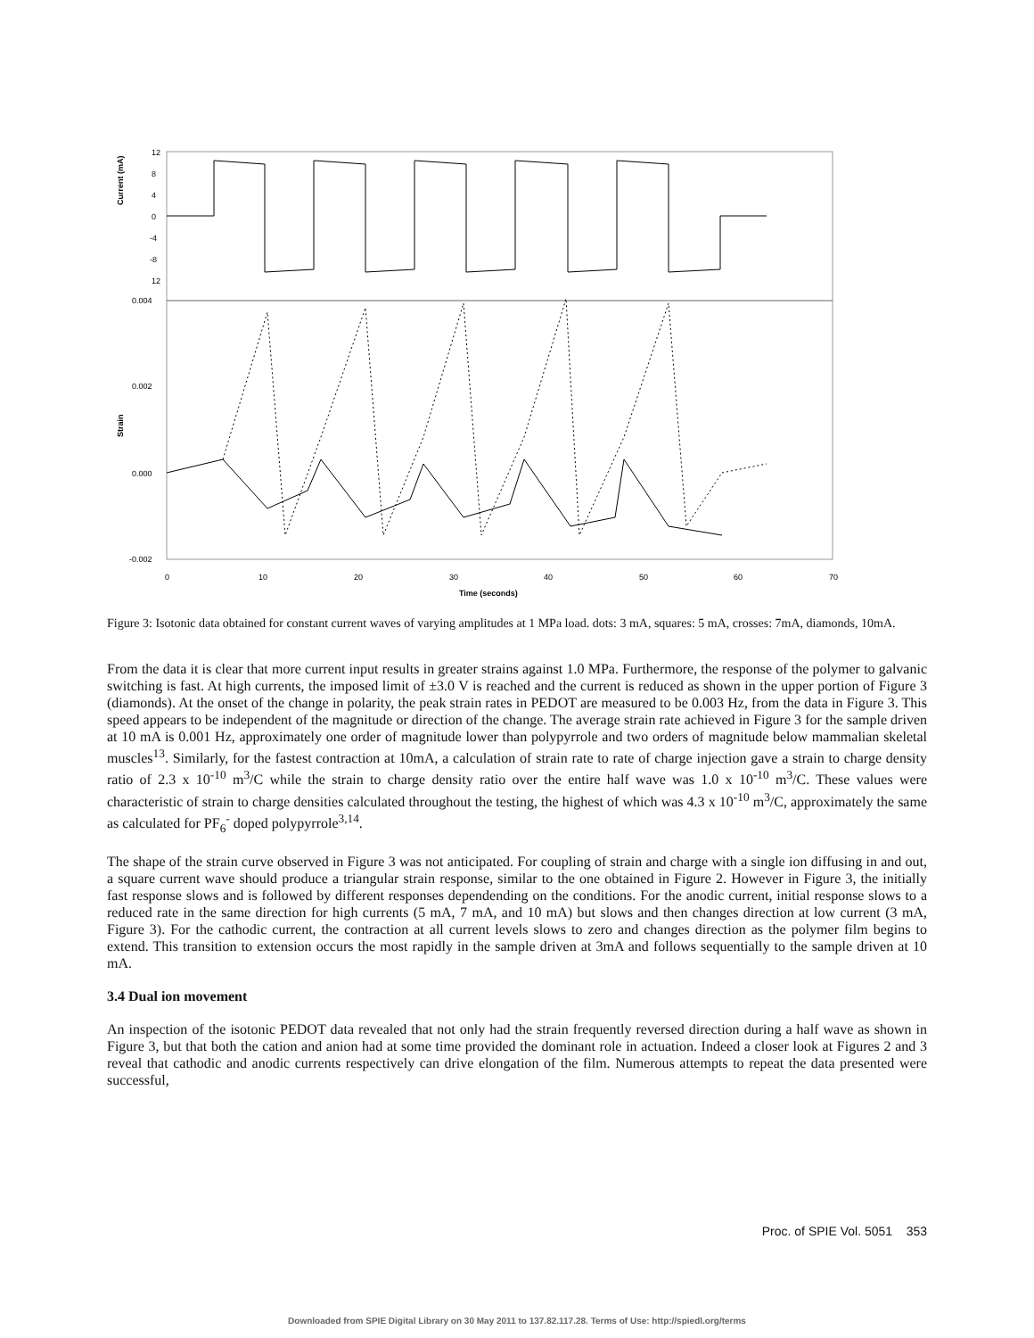12
8
4
0
-4
-8
12
0.004
0.002
0.000
-0.002
0
10
20
30
40
50
60
70
Time (seconds)
Current (mA)
Strain
Figure 3: Isotonic data obtained for constant current waves of varying amplitudes at 1 MPa load. dots: 3 mA, squares: 5 mA, crosses: 7mA, diamonds, 10mA.
From the data it is clear that more current input results in greater strains against 1.0 MPa. Furthermore, the response of the polymer to galvanic switching is fast. At high currents, the imposed limit of ±3.0 V is reached and the current is reduced as shown in the upper portion of Figure 3 (diamonds). At the onset of the change in polarity, the peak strain rates in PEDOT are measured to be 0.003 Hz, from the data in Figure 3. This speed appears to be independent of the magnitude or direction of the change. The average strain rate achieved in Figure 3 for the sample driven at 10 mA is 0.001 Hz, approximately one order of magnitude lower than polypyrrole and two orders of magnitude below mammalian skeletal muscles<sup>13</sup>. Similarly, for the fastest contraction at 10mA, a calculation of strain rate to rate of charge injection gave a strain to charge density ratio of 2.3 x 10<sup>-10</sup> m<sup>3</sup>/C while the strain to charge density ratio over the entire half wave was 1.0 x 10<sup>-10</sup> m<sup>3</sup>/C. These values were characteristic of strain to charge densities calculated throughout the testing, the highest of which was 4.3 x 10<sup>-10</sup> m<sup>3</sup>/C, approximately the same as calculated for PF<sub>6</sub><sup>-</sup> doped polypyrrole<sup>3,14</sup>.
The shape of the strain curve observed in Figure 3 was not anticipated. For coupling of strain and charge with a single ion diffusing in and out, a square current wave should produce a triangular strain response, similar to the one obtained in Figure 2. However in Figure 3, the initially fast response slows and is followed by different responses dependending on the conditions. For the anodic current, initial response slows to a reduced rate in the same direction for high currents (5 mA, 7 mA, and 10 mA) but slows and then changes direction at low current (3 mA, Figure 3). For the cathodic current, the contraction at all current levels slows to zero and changes direction as the polymer film begins to extend. This transition to extension occurs the most rapidly in the sample driven at 3mA and follows sequentially to the sample driven at 10 mA.
3.4 Dual ion movement
An inspection of the isotonic PEDOT data revealed that not only had the strain frequently reversed direction during a half wave as shown in Figure 3, but that both the cation and anion had at some time provided the dominant role in actuation. Indeed a closer look at Figures 2 and 3 reveal that cathodic and anodic currents respectively can drive elongation of the film. Numerous attempts to repeat the data presented were successful,
Proc. of SPIE Vol. 5051 353
Downloaded from SPIE Digital Library on 30 May 2011 to 137.82.117.28. Terms of Use: http://spiedl.org/terms